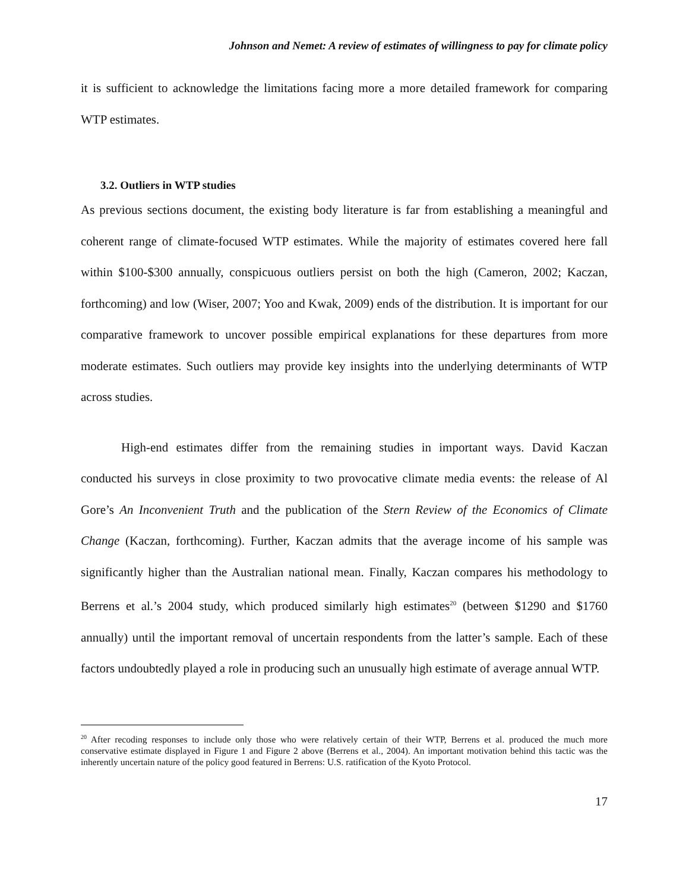Johnson and Nemet: A review of estimates of willingness to pay for climate policy
it is sufficient to acknowledge the limitations facing more a more detailed framework for comparing WTP estimates.
3.2. Outliers in WTP studies
As previous sections document, the existing body literature is far from establishing a meaningful and coherent range of climate-focused WTP estimates. While the majority of estimates covered here fall within $100-$300 annually, conspicuous outliers persist on both the high (Cameron, 2002; Kaczan, forthcoming) and low (Wiser, 2007; Yoo and Kwak, 2009) ends of the distribution. It is important for our comparative framework to uncover possible empirical explanations for these departures from more moderate estimates. Such outliers may provide key insights into the underlying determinants of WTP across studies.
High-end estimates differ from the remaining studies in important ways. David Kaczan conducted his surveys in close proximity to two provocative climate media events: the release of Al Gore’s An Inconvenient Truth and the publication of the Stern Review of the Economics of Climate Change (Kaczan, forthcoming). Further, Kaczan admits that the average income of his sample was significantly higher than the Australian national mean. Finally, Kaczan compares his methodology to Berrens et al.’s 2004 study, which produced similarly high estimates<sup>20</sup> (between $1290 and $1760 annually) until the important removal of uncertain respondents from the latter’s sample. Each of these factors undoubtedly played a role in producing such an unusually high estimate of average annual WTP.
<sup>20</sup> After recoding responses to include only those who were relatively certain of their WTP, Berrens et al. produced the much more conservative estimate displayed in Figure 1 and Figure 2 above (Berrens et al., 2004). An important motivation behind this tactic was the inherently uncertain nature of the policy good featured in Berrens: U.S. ratification of the Kyoto Protocol.
17